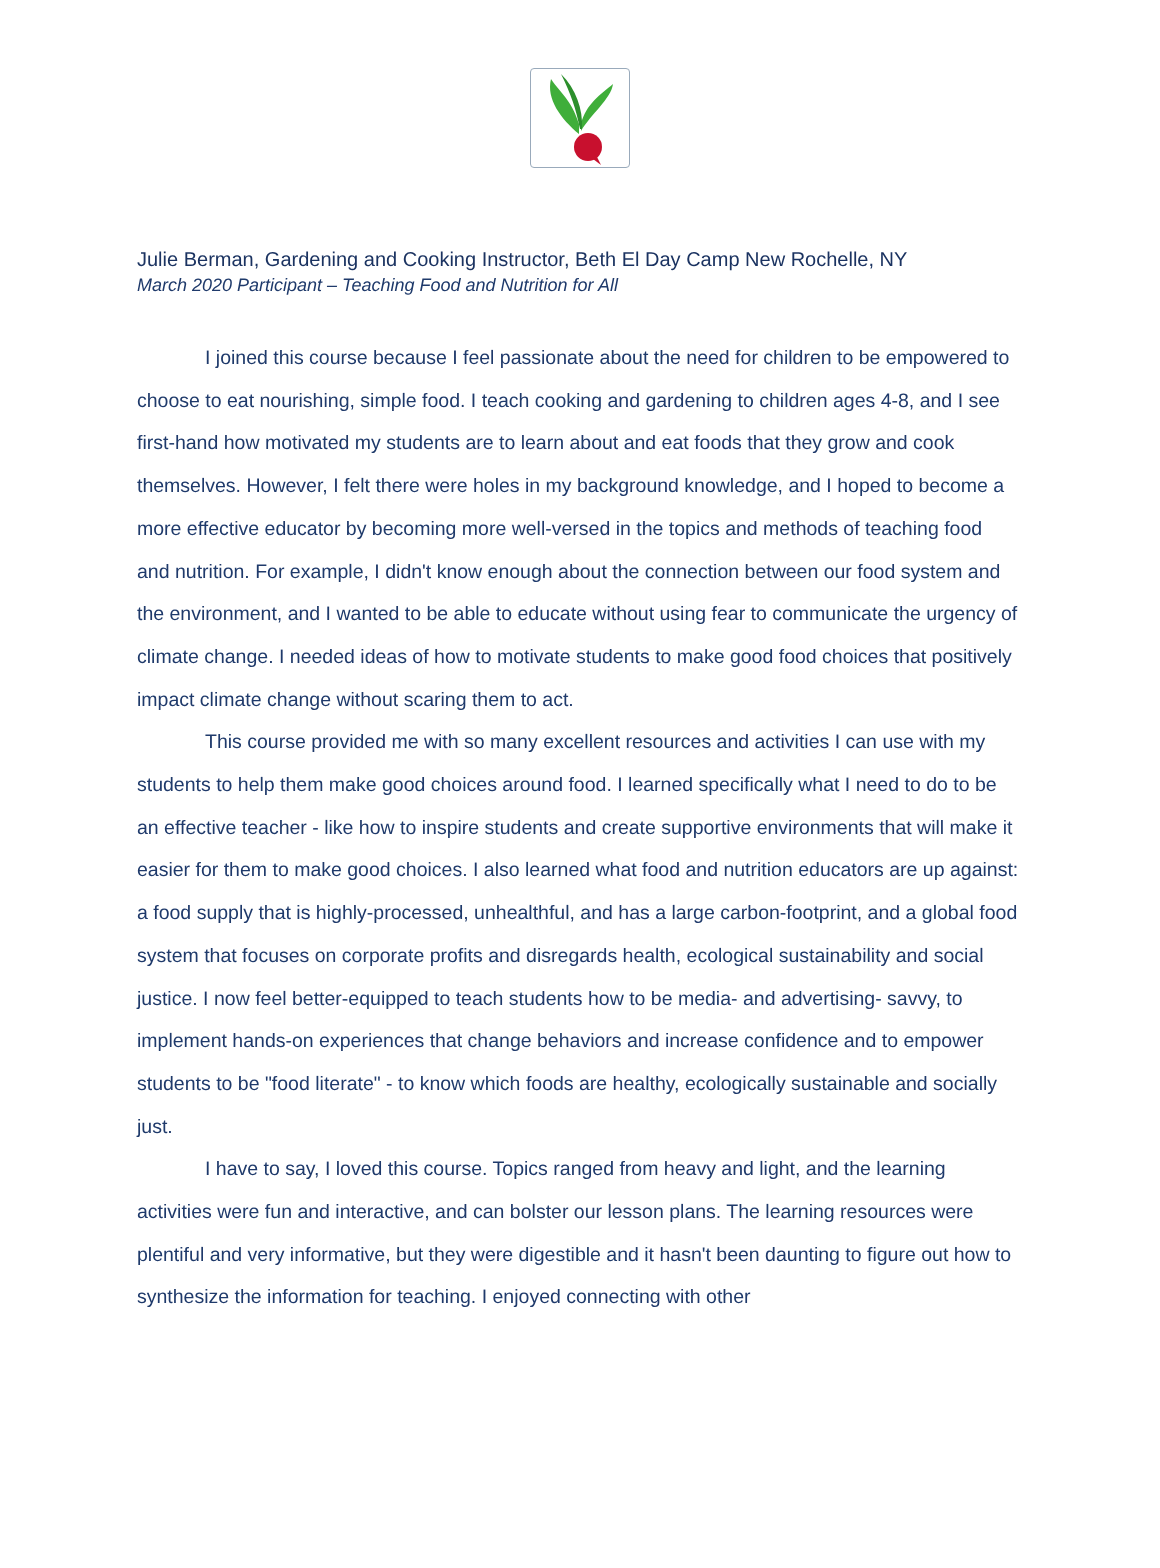Julie Berman, Gardening and Cooking Instructor, Beth El Day Camp New Rochelle, NY
March 2020 Participant – Teaching Food and Nutrition for All
I joined this course because I feel passionate about the need for children to be empowered to choose to eat nourishing, simple food. I teach cooking and gardening to children ages 4-8, and I see first-hand how motivated my students are to learn about and eat foods that they grow and cook themselves. However, I felt there were holes in my background knowledge, and I hoped to become a more effective educator by becoming more well-versed in the topics and methods of teaching food and nutrition. For example, I didn't know enough about the connection between our food system and the environment, and I wanted to be able to educate without using fear to communicate the urgency of climate change. I needed ideas of how to motivate students to make good food choices that positively impact climate change without scaring them to act.
This course provided me with so many excellent resources and activities I can use with my students to help them make good choices around food. I learned specifically what I need to do to be an effective teacher - like how to inspire students and create supportive environments that will make it easier for them to make good choices. I also learned what food and nutrition educators are up against: a food supply that is highly-processed, unhealthful, and has a large carbon-footprint, and a global food system that focuses on corporate profits and disregards health, ecological sustainability and social justice. I now feel better-equipped to teach students how to be media- and advertising- savvy, to implement hands-on experiences that change behaviors and increase confidence and to empower students to be "food literate" - to know which foods are healthy, ecologically sustainable and socially just.
I have to say, I loved this course. Topics ranged from heavy and light, and the learning activities were fun and interactive, and can bolster our lesson plans. The learning resources were plentiful and very informative, but they were digestible and it hasn't been daunting to figure out how to synthesize the information for teaching. I enjoyed connecting with other